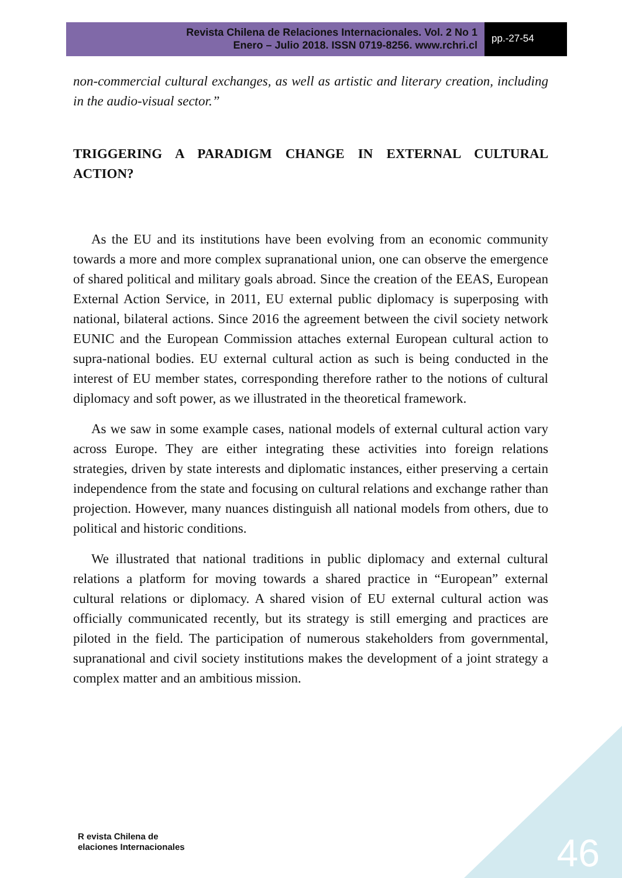Revista Chilena de Relaciones Internacionales. Vol. 2 No 1
Enero – Julio 2018. ISSN 0719-8256. www.rchri.cl
pp.-27-54
non-commercial cultural exchanges, as well as artistic and literary creation, including in the audio-visual sector.”
TRIGGERING A PARADIGM CHANGE IN EXTERNAL CULTURAL ACTION?
As the EU and its institutions have been evolving from an economic community towards a more and more complex supranational union, one can observe the emergence of shared political and military goals abroad. Since the creation of the EEAS, European External Action Service, in 2011, EU external public diplomacy is superposing with national, bilateral actions. Since 2016 the agreement between the civil society network EUNIC and the European Commission attaches external European cultural action to supra-national bodies. EU external cultural action as such is being conducted in the interest of EU member states, corresponding therefore rather to the notions of cultural diplomacy and soft power, as we illustrated in the theoretical framework.
As we saw in some example cases, national models of external cultural action vary across Europe. They are either integrating these activities into foreign relations strategies, driven by state interests and diplomatic instances, either preserving a certain independence from the state and focusing on cultural relations and exchange rather than projection. However, many nuances distinguish all national models from others, due to political and historic conditions.
We illustrated that national traditions in public diplomacy and external cultural relations a platform for moving towards a shared practice in “European” external cultural relations or diplomacy. A shared vision of EU external cultural action was officially communicated recently, but its strategy is still emerging and practices are piloted in the field. The participation of numerous stakeholders from governmental, supranational and civil society institutions makes the development of a joint strategy a complex matter and an ambitious mission.
R evista Chilena de
elaciones Internacionales
46